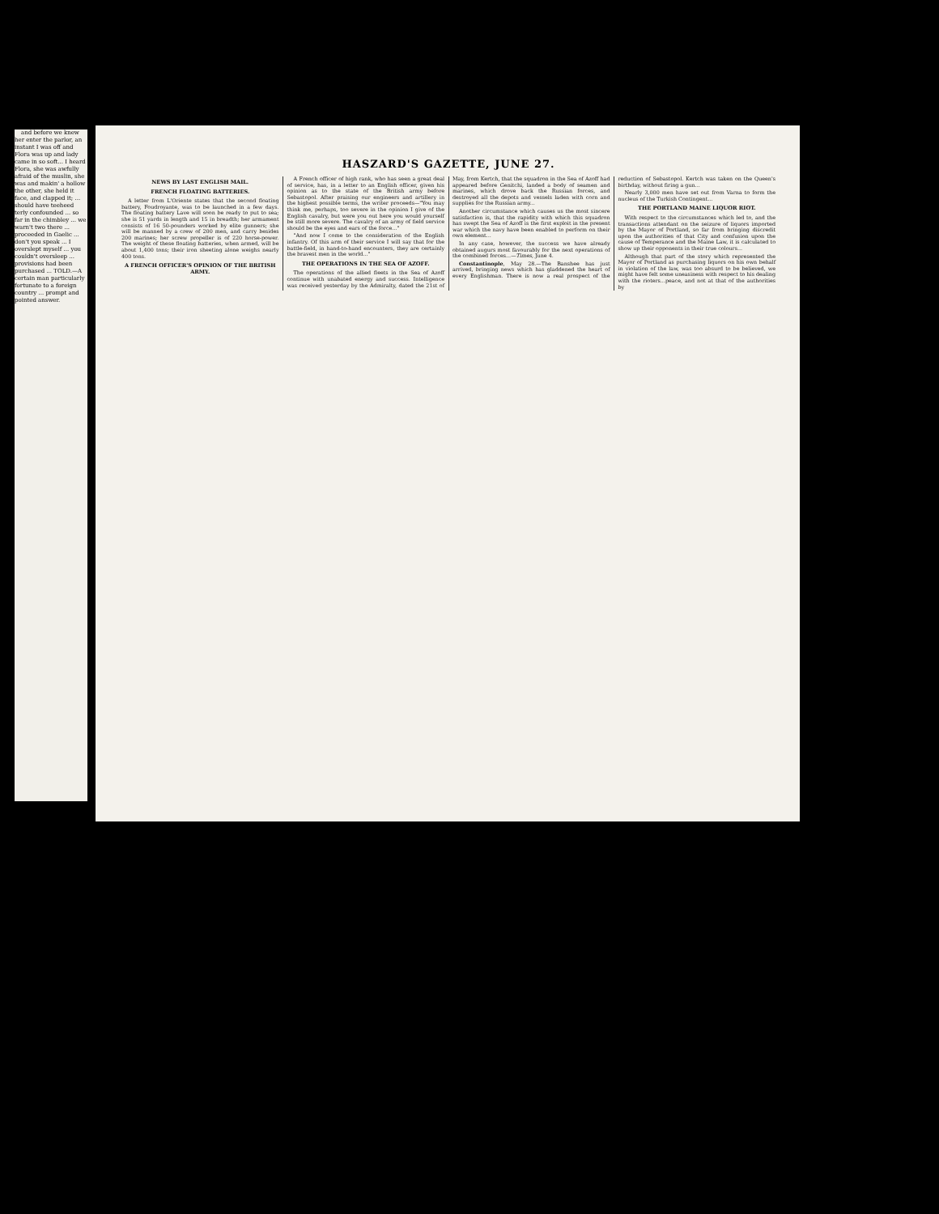and before we knew her enter the parlor, an instant I was off and Flora was up and lady came in so soft... I heard Flora, she was awfully afraid of the muslin, she was and makin' a hollow the other, she held it face, and clapped it; ... should have teeheed terly confounded ... so far in the chimbley ... we warn't two there ... proceeded in Gaelic ... don't you speak ... I overslept myself ... you couldn't oversleep ... provisions had been purchased ... TOLD.—A certain man particularly fortunate to a foreign country ... prompt and pointed answer.
HASZARD'S GAZETTE, JUNE 27.
NEWS BY LAST ENGLISH MAIL.
FRENCH FLOATING BATTERIES.
A letter from L'Oriente states that the second floating battery, Foudroyante, was to be launched in a few days. The floating battery Lave will soon be ready to put to sea; she is 51 yards in length and 15 in breadth; her armament consists of 16 50-pounders worked by elite gunners; she will be manned by a crew of 200 men, and carry besides 200 marines; her screw propeller is of 220 horse-power. The weight of these floating batteries, when armed, will be about 1,400 tons; their iron sheeting alone weighs nearly 400 tons.
A FRENCH OFFICER'S OPINION OF THE BRITISH ARMY.
A French officer of high rank, who has seen a great deal of service, has, in a letter to an English officer, given his opinion as to the state of the British army before Sebastopol. After praising our engineers and artillery in the highest possible terms, the writer proceeds—"You may think me, perhaps, too severe in the opinion I give of the English cavalry, but were you out here you would yourself be still more severe. The cavalry of an army of field service should be the eyes and ears of the force..."
"And now I come to the consideration of the English infantry. Of this arm of their service I will say that for the battle-field, in hand-to-hand encounters, they are certainly the bravest men in the world..."
THE OPERATIONS IN THE SEA OF AZOFF.
The operations of the allied fleets in the Sea of Azoff continue with unabated energy and success. Intelligence was received yesterday by the Admiralty, dated the 21st of May, from Kertch, that the squadron in the Sea of Azoff had appeared before Genitchi, landed a body of seamen and marines, which drove back the Russian forces, and destroyed all the depots and vessels laden with corn and supplies for the Russian army...
Another circumstance which causes us the most sincere satisfaction is, that the rapidity with which this squadron has swept the Sea of Azoff is the first exploit in the present war which the navy have been enabled to perform on their own element...
In any case, however, the success we have already obtained augurs most favourably for the next operations of the combined forces...—Times, June 4.
Constantinople, May 28.—The Banshee has just arrived, bringing news which has gladdened the heart of every Englishman. There is now a real prospect of the reduction of Sebastopol. Kertch was taken on the Queen's birthday, without firing a gun...
Nearly 3,000 men have set out from Varna to form the nucleus of the Turkish Contingent...
THE PORTLAND MAINE LIQUOR RIOT.
With respect to the circumstances which led to, and the transactions attendant on the seizure of liquors imported by the Mayor of Portland, so far from bringing discredit upon the authorities of that City and confusion upon the cause of Temperance and the Maine Law, it is calculated to show up their opponents in their true colours...
Although that part of the story which represented the Mayor of Portland as purchasing liquors on his own behalf in violation of the law, was too absurd to be believed, we might have felt some uneasiness with respect to his dealing with the rioters...peace, and not at that of the authorities by